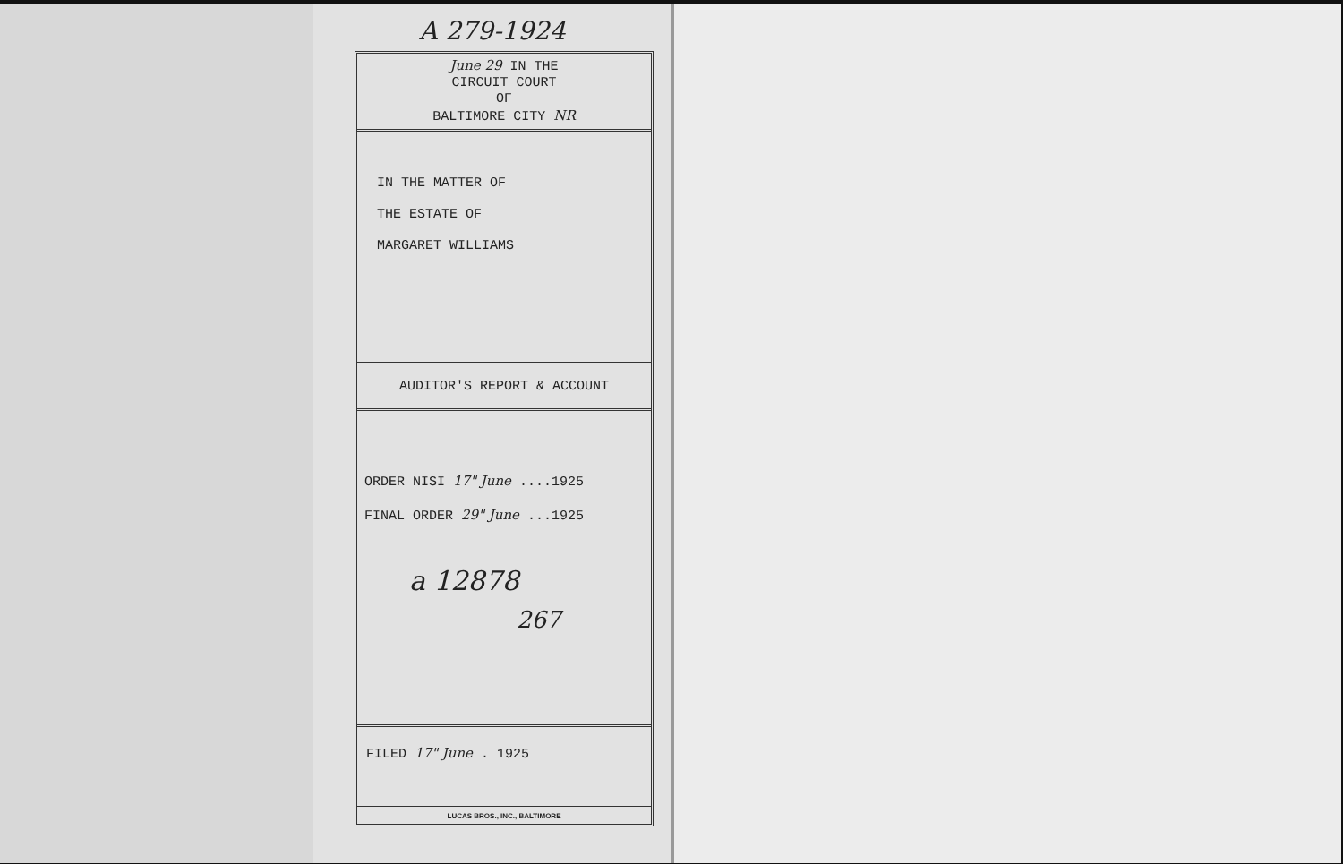A 279-1924
June 29 IN THE
CIRCUIT COURT
OF
BALTIMORE CITY NR
IN THE MATTER OF
THE ESTATE OF
MARGARET WILLIAMS
AUDITOR'S REPORT & ACCOUNT
ORDER NISI 17" June ....1925
FINAL ORDER 29" June ...1925
a 12878
267
FILED 17" June . 1925
LUCAS BROS., INC., BALTIMORE